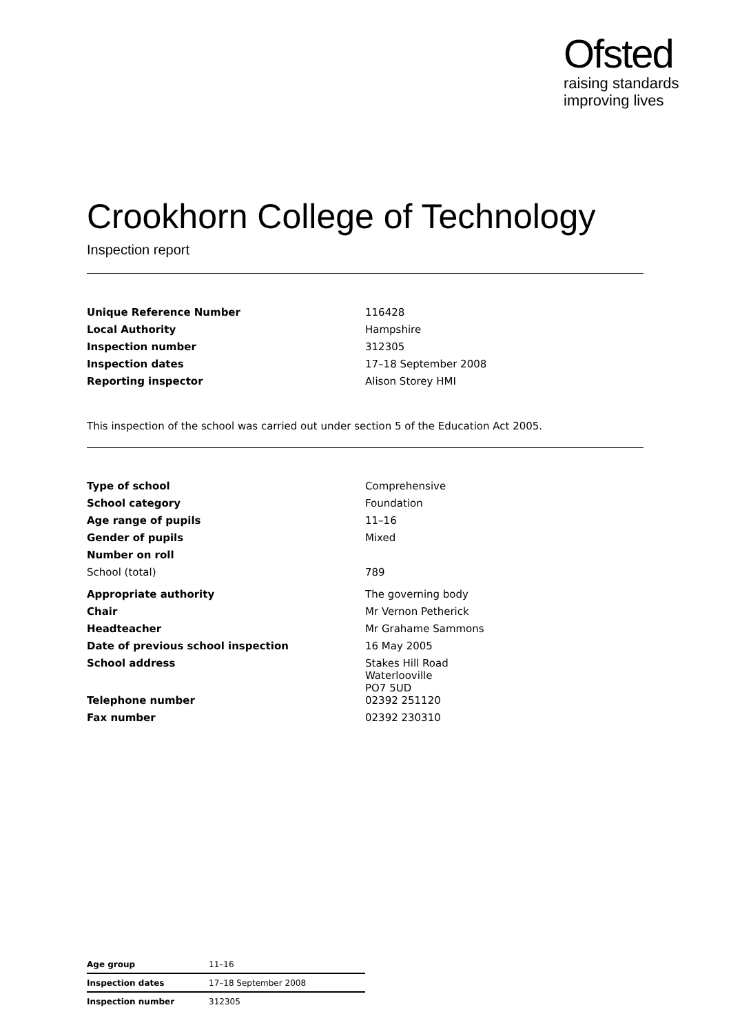Ofsted
raising standards
improving lives
Crookhorn College of Technology
Inspection report
| Unique Reference Number | 116428 |
| Local Authority | Hampshire |
| Inspection number | 312305 |
| Inspection dates | 17–18 September 2008 |
| Reporting inspector | Alison Storey HMI |
This inspection of the school was carried out under section 5 of the Education Act 2005.
| Type of school | Comprehensive |
| School category | Foundation |
| Age range of pupils | 11–16 |
| Gender of pupils | Mixed |
| Number on roll | |
| School (total) | 789 |
| Appropriate authority | The governing body |
| Chair | Mr Vernon Petherick |
| Headteacher | Mr Grahame Sammons |
| Date of previous school inspection | 16 May 2005 |
| School address | Stakes Hill Road Waterlooville PO7 5UD |
| Telephone number | 02392 251120 |
| Fax number | 02392 230310 |
| Age group | 11–16 |
| Inspection dates | 17–18 September 2008 |
| Inspection number | 312305 |